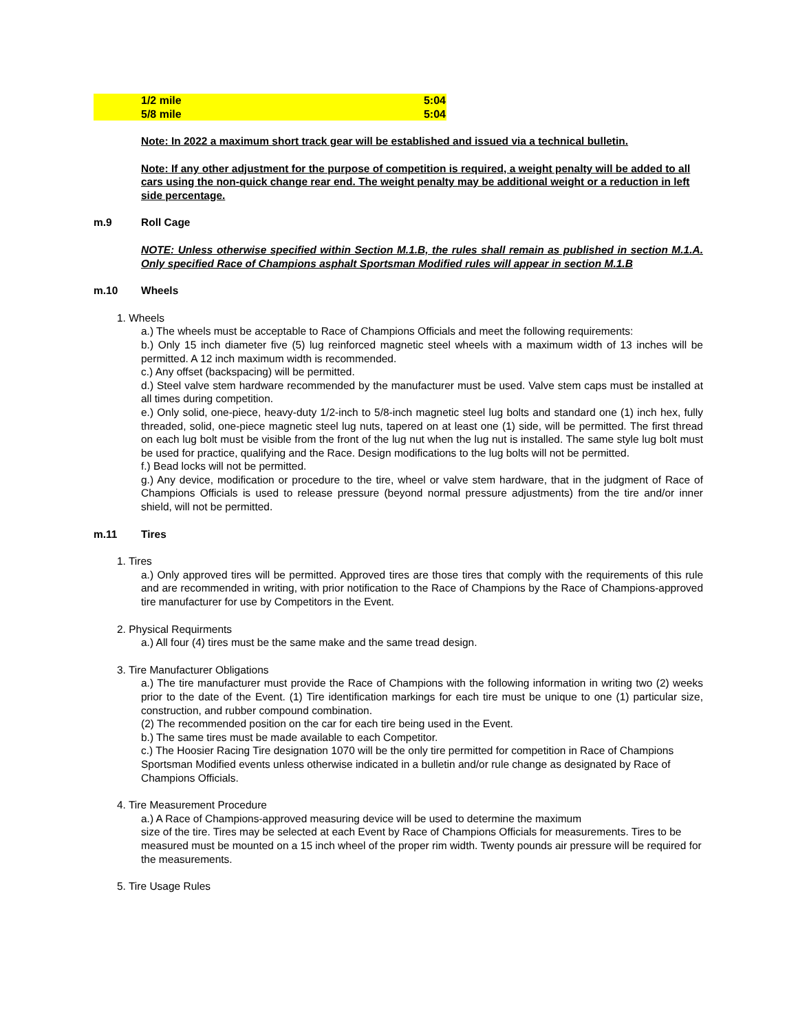| 1/2 mile | 5:04 |
| 5/8 mile | 5:04 |
Note: In 2022 a maximum short track gear will be established and issued via a technical bulletin.
Note: If any other adjustment for the purpose of competition is required, a weight penalty will be added to all cars using the non-quick change rear end. The weight penalty may be additional weight or a reduction in left side percentage.
m.9 Roll Cage
NOTE: Unless otherwise specified within Section M.1.B, the rules shall remain as published in section M.1.A. Only specified Race of Champions asphalt Sportsman Modified rules will appear in section M.1.B
m.10 Wheels
1. Wheels
a.) The wheels must be acceptable to Race of Champions Officials and meet the following requirements:
b.) Only 15 inch diameter five (5) lug reinforced magnetic steel wheels with a maximum width of 13 inches will be permitted. A 12 inch maximum width is recommended.
c.) Any offset (backspacing) will be permitted.
d.) Steel valve stem hardware recommended by the manufacturer must be used. Valve stem caps must be installed at all times during competition.
e.) Only solid, one-piece, heavy-duty 1/2-inch to 5/8-inch magnetic steel lug bolts and standard one (1) inch hex, fully threaded, solid, one-piece magnetic steel lug nuts, tapered on at least one (1) side, will be permitted. The first thread on each lug bolt must be visible from the front of the lug nut when the lug nut is installed. The same style lug bolt must be used for practice, qualifying and the Race. Design modifications to the lug bolts will not be permitted.
f.) Bead locks will not be permitted.
g.) Any device, modification or procedure to the tire, wheel or valve stem hardware, that in the judgment of Race of Champions Officials is used to release pressure (beyond normal pressure adjustments) from the tire and/or inner shield, will not be permitted.
m.11 Tires
1. Tires
a.) Only approved tires will be permitted. Approved tires are those tires that comply with the requirements of this rule and are recommended in writing, with prior notification to the Race of Champions by the Race of Champions-approved tire manufacturer for use by Competitors in the Event.
2. Physical Requirments
a.) All four (4) tires must be the same make and the same tread design.
3. Tire Manufacturer Obligations
a.) The tire manufacturer must provide the Race of Champions with the following information in writing two (2) weeks prior to the date of the Event. (1) Tire identification markings for each tire must be unique to one (1) particular size, construction, and rubber compound combination.
(2) The recommended position on the car for each tire being used in the Event.
b.) The same tires must be made available to each Competitor.
c.) The Hoosier Racing Tire designation 1070 will be the only tire permitted for competition in Race of Champions Sportsman Modified events unless otherwise indicated in a bulletin and/or rule change as designated by Race of Champions Officials.
4. Tire Measurement Procedure
a.) A Race of Champions-approved measuring device will be used to determine the maximum
size of the tire. Tires may be selected at each Event by Race of Champions Officials for measurements. Tires to be measured must be mounted on a 15 inch wheel of the proper rim width. Twenty pounds air pressure will be required for the measurements.
5. Tire Usage Rules